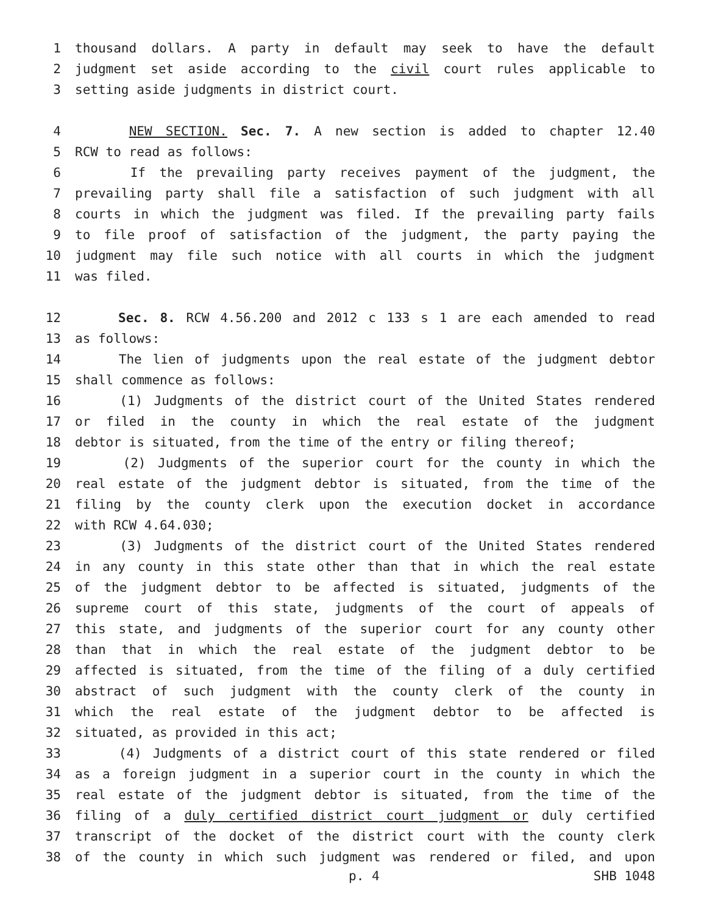1 thousand dollars. A party in default may seek to have the default
2 judgment set aside according to the civil court rules applicable to
3 setting aside judgments in district court.
4 NEW SECTION. Sec. 7. A new section is added to chapter 12.40
5 RCW to read as follows:
6 If the prevailing party receives payment of the judgment, the
7 prevailing party shall file a satisfaction of such judgment with all
8 courts in which the judgment was filed. If the prevailing party fails
9 to file proof of satisfaction of the judgment, the party paying the
10 judgment may file such notice with all courts in which the judgment
11 was filed.
12 Sec. 8. RCW 4.56.200 and 2012 c 133 s 1 are each amended to read
13 as follows:
14 The lien of judgments upon the real estate of the judgment debtor
15 shall commence as follows:
16 (1) Judgments of the district court of the United States rendered
17 or filed in the county in which the real estate of the judgment
18 debtor is situated, from the time of the entry or filing thereof;
19 (2) Judgments of the superior court for the county in which the
20 real estate of the judgment debtor is situated, from the time of the
21 filing by the county clerk upon the execution docket in accordance
22 with RCW 4.64.030;
23 (3) Judgments of the district court of the United States rendered
24 in any county in this state other than that in which the real estate
25 of the judgment debtor to be affected is situated, judgments of the
26 supreme court of this state, judgments of the court of appeals of
27 this state, and judgments of the superior court for any county other
28 than that in which the real estate of the judgment debtor to be
29 affected is situated, from the time of the filing of a duly certified
30 abstract of such judgment with the county clerk of the county in
31 which the real estate of the judgment debtor to be affected is
32 situated, as provided in this act;
33 (4) Judgments of a district court of this state rendered or filed
34 as a foreign judgment in a superior court in the county in which the
35 real estate of the judgment debtor is situated, from the time of the
36 filing of a duly certified district court judgment or duly certified
37 transcript of the docket of the district court with the county clerk
38 of the county in which such judgment was rendered or filed, and upon
p. 4 SHB 1048